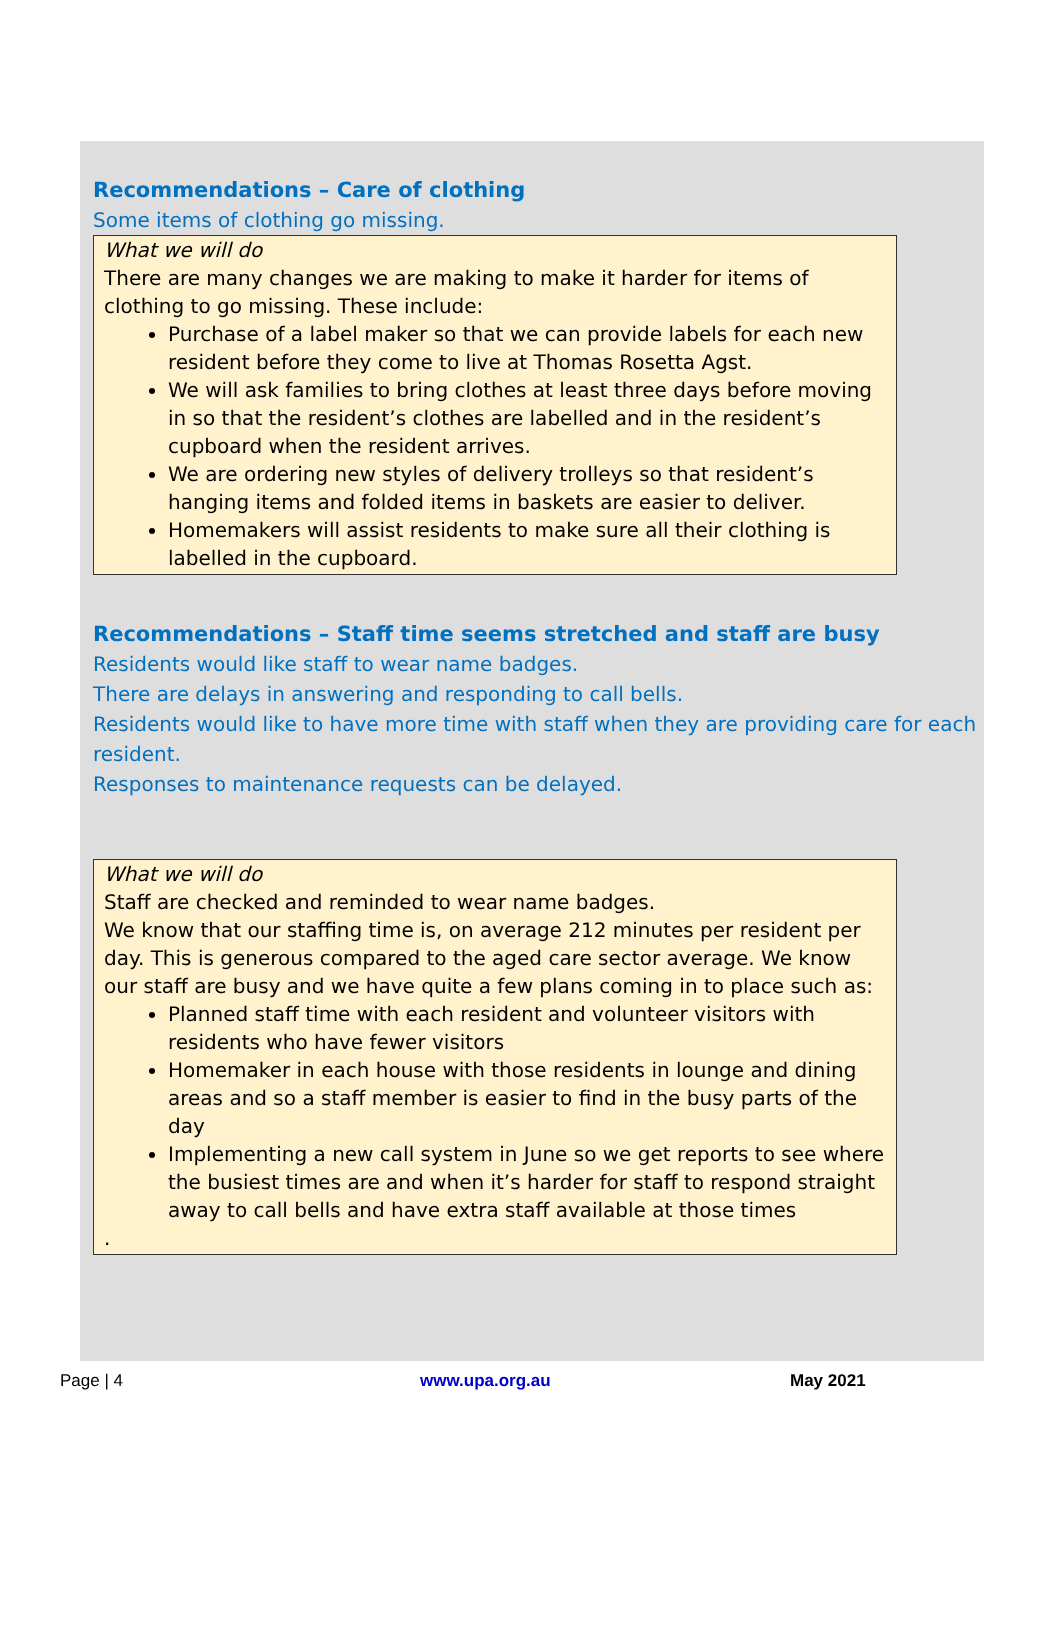Recommendations – Care of clothing
Some items of clothing go missing.
What we will do
There are many changes we are making to make it harder for items of clothing to go missing. These include:
Purchase of a label maker so that we can provide labels for each new resident before they come to live at Thomas Rosetta Agst.
We will ask families to bring clothes at least three days before moving in so that the resident’s clothes are labelled and in the resident’s cupboard when the resident arrives.
We are ordering new styles of delivery trolleys so that resident’s hanging items and folded items in baskets are easier to deliver.
Homemakers will assist residents to make sure all their clothing is labelled in the cupboard.
Recommendations – Staff time seems stretched and staff are busy
Residents would like staff to wear name badges.
There are delays in answering and responding to call bells.
Residents would like to have more time with staff when they are providing care for each resident.
Responses to maintenance requests can be delayed.
What we will do
Staff are checked and reminded to wear name badges.
We know that our staffing time is, on average 212 minutes per resident per day. This is generous compared to the aged care sector average. We know our staff are busy and we have quite a few plans coming in to place such as:
Planned staff time with each resident and volunteer visitors with residents who have fewer visitors
Homemaker in each house with those residents in lounge and dining areas and so a staff member is easier to find in the busy parts of the day
Implementing a new call system in June so we get reports to see where the busiest times are and when it’s harder for staff to respond straight away to call bells and have extra staff available at those times
.
Page | 4 www.upa.org.au May 2021